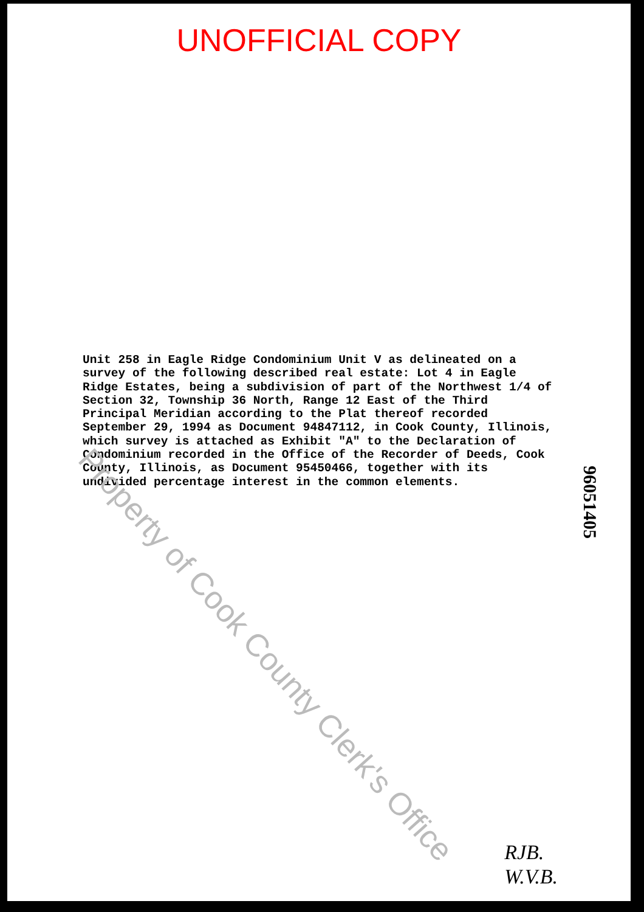UNOFFICIAL COPY
Property of Cook County Clerk's Office
Unit 258 in Eagle Ridge Condominium Unit V as delineated on a survey of the following described real estate: Lot 4 in Eagle Ridge Estates, being a subdivision of part of the Northwest 1/4 of Section 32, Township 36 North, Range 12 East of the Third Principal Meridian according to the Plat thereof recorded September 29, 1994 as Document 94847112, in Cook County, Illinois, which survey is attached as Exhibit "A" to the Declaration of Condominium recorded in the Office of the Recorder of Deeds, Cook County, Illinois, as Document 95450466, together with its undivided percentage interest in the common elements.
96051405
RJB.
W.V.B.